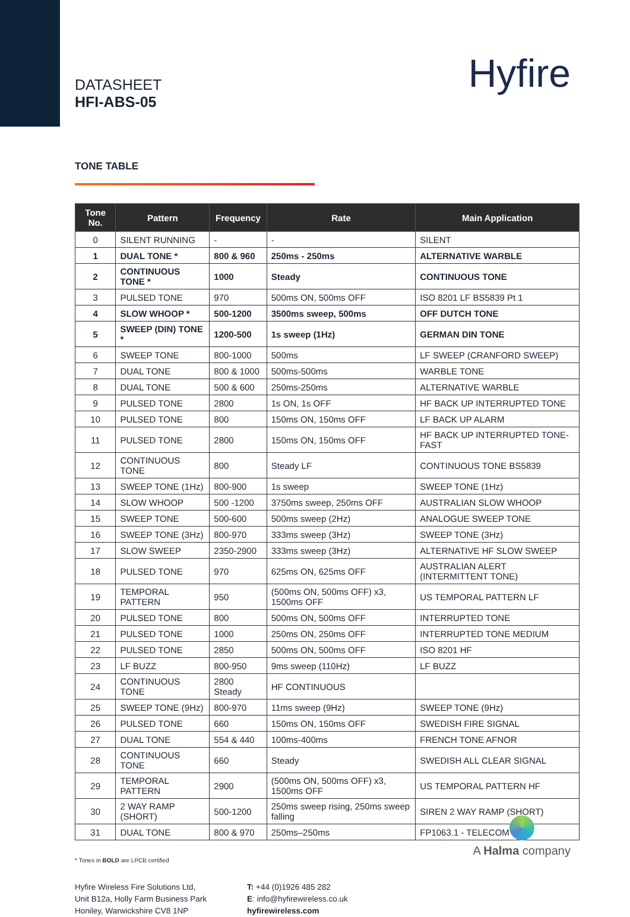DATASHEET
HFI-ABS-05
Hyfire
TONE TABLE
| Tone No. | Pattern | Frequency | Rate | Main Application |
| --- | --- | --- | --- | --- |
| 0 | SILENT RUNNING | - | - | SILENT |
| 1 | DUAL TONE * | 800 & 960 | 250ms - 250ms | ALTERNATIVE WARBLE |
| 2 | CONTINUOUS TONE * | 1000 | Steady | CONTINUOUS TONE |
| 3 | PULSED TONE | 970 | 500ms ON, 500ms OFF | ISO 8201 LF BS5839 Pt 1 |
| 4 | SLOW WHOOP * | 500-1200 | 3500ms sweep, 500ms | OFF DUTCH TONE |
| 5 | SWEEP (DIN) TONE * | 1200-500 | 1s sweep (1Hz) | GERMAN DIN TONE |
| 6 | SWEEP TONE | 800-1000 | 500ms | LF SWEEP (CRANFORD SWEEP) |
| 7 | DUAL TONE | 800 & 1000 | 500ms-500ms | WARBLE TONE |
| 8 | DUAL TONE | 500 & 600 | 250ms-250ms | ALTERNATIVE WARBLE |
| 9 | PULSED TONE | 2800 | 1s ON, 1s OFF | HF BACK UP INTERRUPTED TONE |
| 10 | PULSED TONE | 800 | 150ms ON, 150ms OFF | LF BACK UP ALARM |
| 11 | PULSED TONE | 2800 | 150ms ON, 150ms OFF | HF BACK UP INTERRUPTED TONE-FAST |
| 12 | CONTINUOUS TONE | 800 | Steady LF | CONTINUOUS TONE BS5839 |
| 13 | SWEEP TONE (1Hz) | 800-900 | 1s sweep | SWEEP TONE (1Hz) |
| 14 | SLOW WHOOP | 500 -1200 | 3750ms sweep, 250ms OFF | AUSTRALIAN SLOW WHOOP |
| 15 | SWEEP TONE | 500-600 | 500ms sweep (2Hz) | ANALOGUE SWEEP TONE |
| 16 | SWEEP TONE (3Hz) | 800-970 | 333ms sweep (3Hz) | SWEEP TONE (3Hz) |
| 17 | SLOW SWEEP | 2350-2900 | 333ms sweep (3Hz) | ALTERNATIVE HF SLOW SWEEP |
| 18 | PULSED TONE | 970 | 625ms ON, 625ms OFF | AUSTRALIAN ALERT (INTERMITTENT TONE) |
| 19 | TEMPORAL PATTERN | 950 | (500ms ON, 500ms OFF) x3, 1500ms OFF | US TEMPORAL PATTERN LF |
| 20 | PULSED TONE | 800 | 500ms ON, 500ms OFF | INTERRUPTED TONE |
| 21 | PULSED TONE | 1000 | 250ms ON, 250ms OFF | INTERRUPTED TONE MEDIUM |
| 22 | PULSED TONE | 2850 | 500ms ON, 500ms OFF | ISO 8201 HF |
| 23 | LF BUZZ | 800-950 | 9ms sweep (110Hz) | LF BUZZ |
| 24 | CONTINUOUS TONE | 2800 Steady | HF CONTINUOUS | |
| 25 | SWEEP TONE (9Hz) | 800-970 | 11ms sweep (9Hz) | SWEEP TONE (9Hz) |
| 26 | PULSED TONE | 660 | 150ms ON, 150ms OFF | SWEDISH FIRE SIGNAL |
| 27 | DUAL TONE | 554 & 440 | 100ms-400ms | FRENCH TONE AFNOR |
| 28 | CONTINUOUS TONE | 660 | Steady | SWEDISH ALL CLEAR SIGNAL |
| 29 | TEMPORAL PATTERN | 2900 | (500ms ON, 500ms OFF) x3, 1500ms OFF | US TEMPORAL PATTERN HF |
| 30 | 2 WAY RAMP (SHORT) | 500-1200 | 250ms sweep rising, 250ms sweep falling | SIREN 2 WAY RAMP (SHORT) |
| 31 | DUAL TONE | 800 & 970 | 250ms–250ms | FP1063.1 - TELECOM |
* Tones in BOLD are LPCB certified
Hyfire Wireless Fire Solutions Ltd,
Unit B12a, Holly Farm Business Park
Honiley, Warwickshire CV8 1NP
T: +44 (0)1926 485 282
E: info@hyfirewireless.co.uk
hyfirewireless.com
A Halma company